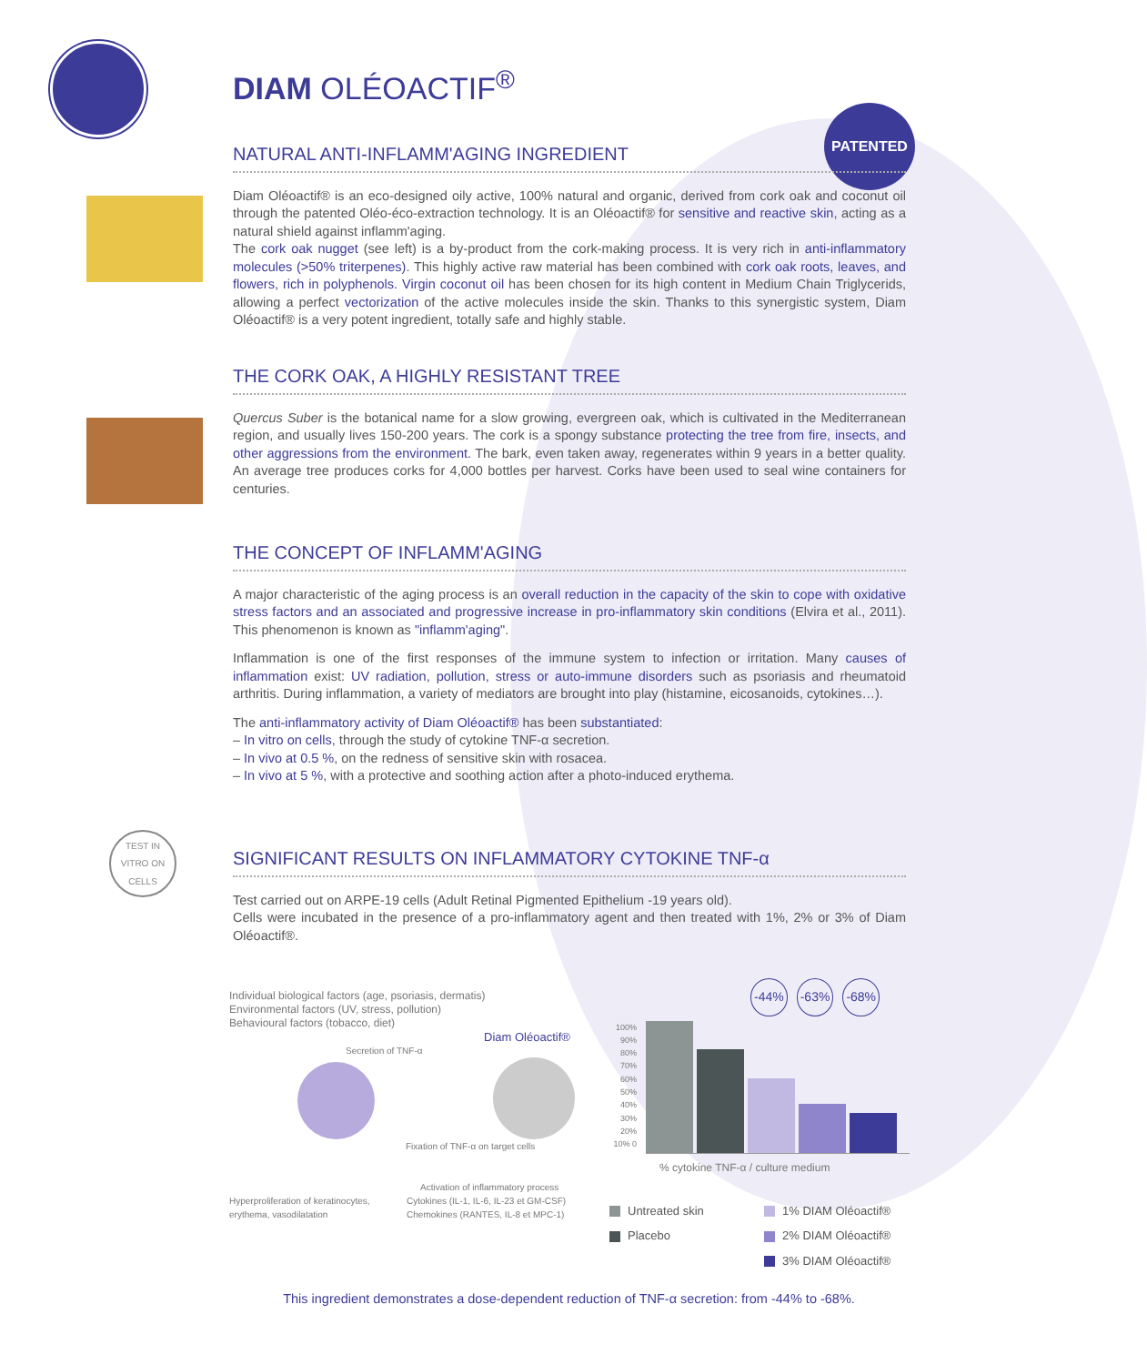DIAM OLÉOACTIF<sup>®</sup>
PATENTED
NATURAL ANTI-INFLAMM'AGING INGREDIENT
Diam Oléoactif® is an eco-designed oily active, 100% natural and organic, derived from cork oak and coconut oil through the patented Oléo-éco-extraction technology. It is an Oléoactif® for sensitive and reactive skin, acting as a natural shield against inflamm'aging.
The cork oak nugget (see left) is a by-product from the cork-making process. It is very rich in anti-inflammatory molecules (>50% triterpenes). This highly active raw material has been combined with cork oak roots, leaves, and flowers, rich in polyphenols. Virgin coconut oil has been chosen for its high content in Medium Chain Triglycerids, allowing a perfect vectorization of the active molecules inside the skin. Thanks to this synergistic system, Diam Oléoactif® is a very potent ingredient, totally safe and highly stable.
THE CORK OAK, A HIGHLY RESISTANT TREE
Quercus Suber is the botanical name for a slow growing, evergreen oak, which is cultivated in the Mediterranean region, and usually lives 150-200 years. The cork is a spongy substance protecting the tree from fire, insects, and other aggressions from the environment. The bark, even taken away, regenerates within 9 years in a better quality. An average tree produces corks for 4,000 bottles per harvest. Corks have been used to seal wine containers for centuries.
THE CONCEPT OF INFLAMM'AGING
A major characteristic of the aging process is an overall reduction in the capacity of the skin to cope with oxidative stress factors and an associated and progressive increase in pro-inflammatory skin conditions (Elvira et al., 2011). This phenomenon is known as "inflamm'aging".
Inflammation is one of the first responses of the immune system to infection or irritation. Many causes of inflammation exist: UV radiation, pollution, stress or auto-immune disorders such as psoriasis and rheumatoid arthritis. During inflammation, a variety of mediators are brought into play (histamine, eicosanoids, cytokines…).
The anti-inflammatory activity of Diam Oléoactif® has been substantiated:
– In vitro on cells, through the study of cytokine TNF-α secretion.
– In vivo at 0.5 %, on the redness of sensitive skin with rosacea.
– In vivo at 5 %, with a protective and soothing action after a photo-induced erythema.
TEST IN VITRO ON CELLS
SIGNIFICANT RESULTS ON INFLAMMATORY CYTOKINE TNF-α
Test carried out on ARPE-19 cells (Adult Retinal Pigmented Epithelium -19 years old).
Cells were incubated in the presence of a pro-inflammatory agent and then treated with 1%, 2% or 3% of Diam Oléoactif®.
Individual biological factors (age, psoriasis, dermatis)
Environmental factors (UV, stress, pollution)
Behavioural factors (tobacco, diet)
Diam Oléoactif®
Secretion of TNF-α
Fixation of TNF-α on target cells
Activation of inflammatory process
Hyperproliferation of keratinocytes, erythema, vasodilatation Cytokines (IL-1, IL-6, IL-23 et GM-CSF) Chemokines (RANTES, IL-8 et MPC-1)
-44% -63% -68%
100% 90% 80% 70% 60% 50% 40% 30% 20% 10% 0
% cytokine TNF-α / culture medium
Untreated skin 1% DIAM Oléoactif® Placebo 2% DIAM Oléoactif® 3% DIAM Oléoactif®
This ingredient demonstrates a dose-dependent reduction of TNF-α secretion: from -44% to -68%.